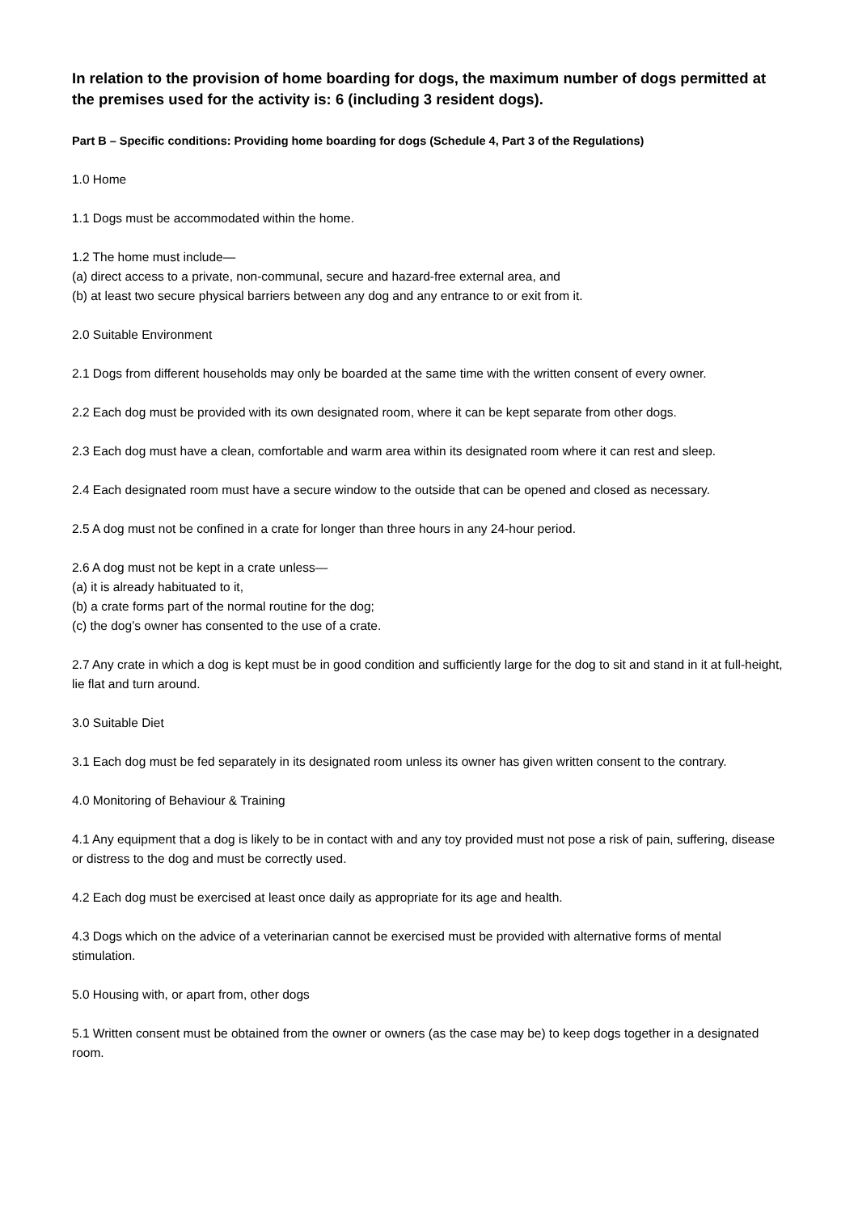In relation to the provision of home boarding for dogs, the maximum number of dogs permitted at the premises used for the activity is: 6 (including 3 resident dogs).
Part B – Specific conditions: Providing home boarding for dogs (Schedule 4, Part 3 of the Regulations)
1.0 Home
1.1 Dogs must be accommodated within the home.
1.2 The home must include—
(a) direct access to a private, non-communal, secure and hazard-free external area, and
(b) at least two secure physical barriers between any dog and any entrance to or exit from it.
2.0 Suitable Environment
2.1 Dogs from different households may only be boarded at the same time with the written consent of every owner.
2.2 Each dog must be provided with its own designated room, where it can be kept separate from other dogs.
2.3 Each dog must have a clean, comfortable and warm area within its designated room where it can rest and sleep.
2.4 Each designated room must have a secure window to the outside that can be opened and closed as necessary.
2.5 A dog must not be confined in a crate for longer than three hours in any 24-hour period.
2.6 A dog must not be kept in a crate unless—
(a) it is already habituated to it,
(b) a crate forms part of the normal routine for the dog;
(c) the dog’s owner has consented to the use of a crate.
2.7 Any crate in which a dog is kept must be in good condition and sufficiently large for the dog to sit and stand in it at full-height, lie flat and turn around.
3.0 Suitable Diet
3.1 Each dog must be fed separately in its designated room unless its owner has given written consent to the contrary.
4.0 Monitoring of Behaviour & Training
4.1 Any equipment that a dog is likely to be in contact with and any toy provided must not pose a risk of pain, suffering, disease or distress to the dog and must be correctly used.
4.2 Each dog must be exercised at least once daily as appropriate for its age and health.
4.3 Dogs which on the advice of a veterinarian cannot be exercised must be provided with alternative forms of mental stimulation.
5.0 Housing with, or apart from, other dogs
5.1 Written consent must be obtained from the owner or owners (as the case may be) to keep dogs together in a designated room.